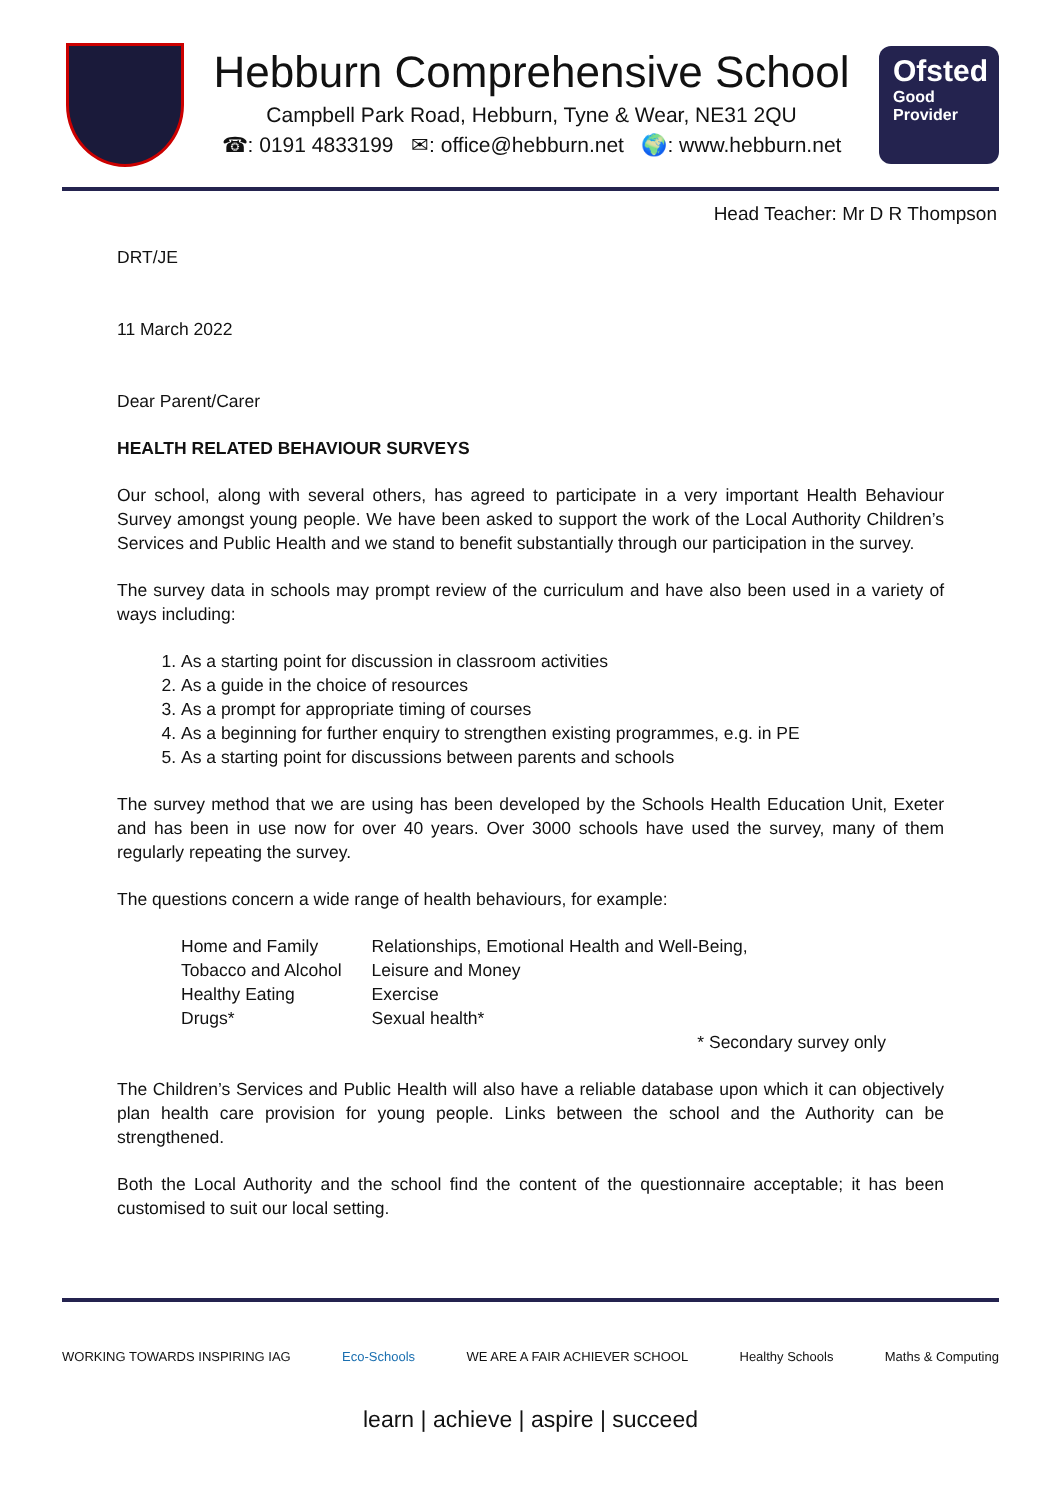Hebburn Comprehensive School
Campbell Park Road, Hebburn, Tyne & Wear, NE31 2QU
☎: 0191 4833199 ✉: office@hebburn.net 🌍: www.hebburn.net
Ofsted
Good
Provider
Head Teacher: Mr D R Thompson
DRT/JE
11 March 2022
Dear Parent/Carer
HEALTH RELATED BEHAVIOUR SURVEYS
Our school, along with several others, has agreed to participate in a very important Health Behaviour Survey amongst young people. We have been asked to support the work of the Local Authority Children’s Services and Public Health and we stand to benefit substantially through our participation in the survey.
The survey data in schools may prompt review of the curriculum and have also been used in a variety of ways including:
1. As a starting point for discussion in classroom activities
2. As a guide in the choice of resources
3. As a prompt for appropriate timing of courses
4. As a beginning for further enquiry to strengthen existing programmes, e.g. in PE
5. As a starting point for discussions between parents and schools
The survey method that we are using has been developed by the Schools Health Education Unit, Exeter and has been in use now for over 40 years. Over 3000 schools have used the survey, many of them regularly repeating the survey.
The questions concern a wide range of health behaviours, for example:
| Home and Family | Relationships, Emotional Health and Well-Being, |
| Tobacco and Alcohol | Leisure and Money |
| Healthy Eating | Exercise |
| Drugs* | Sexual health* |
* Secondary survey only
The Children’s Services and Public Health will also have a reliable database upon which it can objectively plan health care provision for young people. Links between the school and the Authority can be strengthened.
Both the Local Authority and the school find the content of the questionnaire acceptable; it has been customised to suit our local setting.
WORKING TOWARDS INSPIRING IAG Eco-Schools WE ARE A FAIR ACHIEVER SCHOOL Healthy Schools Maths & Computing
learn | achieve | aspire | succeed